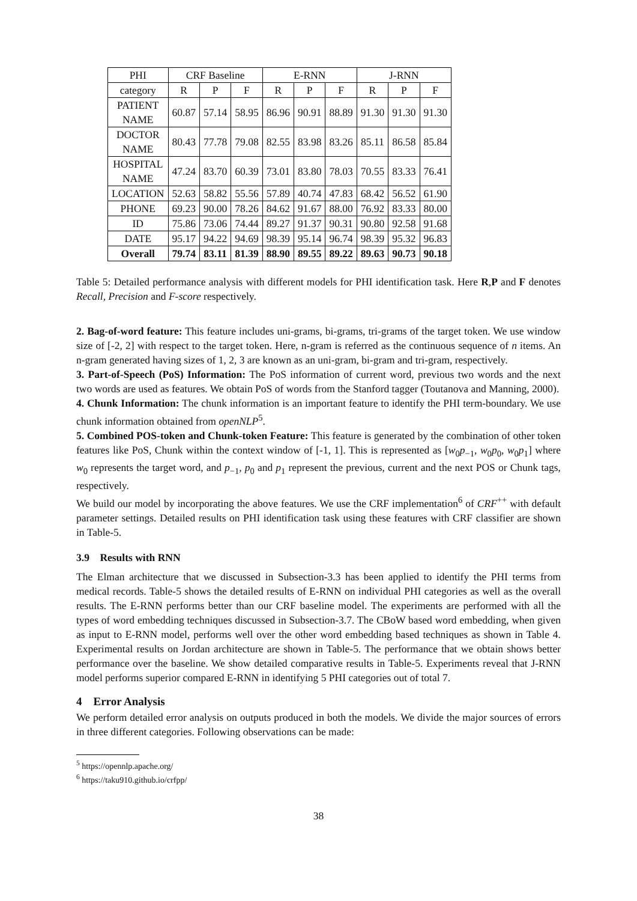| PHI | CRF Baseline | | | E-RNN | | | J-RNN | | |
| --- | --- | --- | --- | --- | --- | --- | --- | --- | --- |
| category | R | P | F | R | P | F | R | P | F |
| PATIENT NAME | 60.87 | 57.14 | 58.95 | 86.96 | 90.91 | 88.89 | 91.30 | 91.30 | 91.30 |
| DOCTOR NAME | 80.43 | 77.78 | 79.08 | 82.55 | 83.98 | 83.26 | 85.11 | 86.58 | 85.84 |
| HOSPITAL NAME | 47.24 | 83.70 | 60.39 | 73.01 | 83.80 | 78.03 | 70.55 | 83.33 | 76.41 |
| LOCATION | 52.63 | 58.82 | 55.56 | 57.89 | 40.74 | 47.83 | 68.42 | 56.52 | 61.90 |
| PHONE | 69.23 | 90.00 | 78.26 | 84.62 | 91.67 | 88.00 | 76.92 | 83.33 | 80.00 |
| ID | 75.86 | 73.06 | 74.44 | 89.27 | 91.37 | 90.31 | 90.80 | 92.58 | 91.68 |
| DATE | 95.17 | 94.22 | 94.69 | 98.39 | 95.14 | 96.74 | 98.39 | 95.32 | 96.83 |
| Overall | 79.74 | 83.11 | 81.39 | 88.90 | 89.55 | 89.22 | 89.63 | 90.73 | 90.18 |
Table 5: Detailed performance analysis with different models for PHI identification task. Here R,P and F denotes Recall, Precision and F-score respectively.
2. Bag-of-word feature: This feature includes uni-grams, bi-grams, tri-grams of the target token. We use window size of [-2, 2] with respect to the target token. Here, n-gram is referred as the continuous sequence of n items. An n-gram generated having sizes of 1, 2, 3 are known as an uni-gram, bi-gram and tri-gram, respectively.
3. Part-of-Speech (PoS) Information: The PoS information of current word, previous two words and the next two words are used as features. We obtain PoS of words from the Stanford tagger (Toutanova and Manning, 2000).
4. Chunk Information: The chunk information is an important feature to identify the PHI term-boundary. We use chunk information obtained from openNLP<sup>5</sup>.
5. Combined POS-token and Chunk-token Feature: This feature is generated by the combination of other token features like PoS, Chunk within the context window of [-1, 1]. This is represented as [w<sub>0</sub>p<sub>−1</sub>, w<sub>0</sub>p<sub>0</sub>, w<sub>0</sub>p<sub>1</sub>] where w<sub>0</sub> represents the target word, and p<sub>−1</sub>, p<sub>0</sub> and p<sub>1</sub> represent the previous, current and the next POS or Chunk tags, respectively.
We build our model by incorporating the above features. We use the CRF implementation<sup>6</sup> of CRF<sup>++</sup> with default parameter settings. Detailed results on PHI identification task using these features with CRF classifier are shown in Table-5.
3.9 Results with RNN
The Elman architecture that we discussed in Subsection-3.3 has been applied to identify the PHI terms from medical records. Table-5 shows the detailed results of E-RNN on individual PHI categories as well as the overall results. The E-RNN performs better than our CRF baseline model. The experiments are performed with all the types of word embedding techniques discussed in Subsection-3.7. The CBoW based word embedding, when given as input to E-RNN model, performs well over the other word embedding based techniques as shown in Table 4. Experimental results on Jordan architecture are shown in Table-5. The performance that we obtain shows better performance over the baseline. We show detailed comparative results in Table-5. Experiments reveal that J-RNN model performs superior compared E-RNN in identifying 5 PHI categories out of total 7.
4 Error Analysis
We perform detailed error analysis on outputs produced in both the models. We divide the major sources of errors in three different categories. Following observations can be made:
<sup>5</sup> https://opennlp.apache.org/
<sup>6</sup> https://taku910.github.io/crfpp/
38